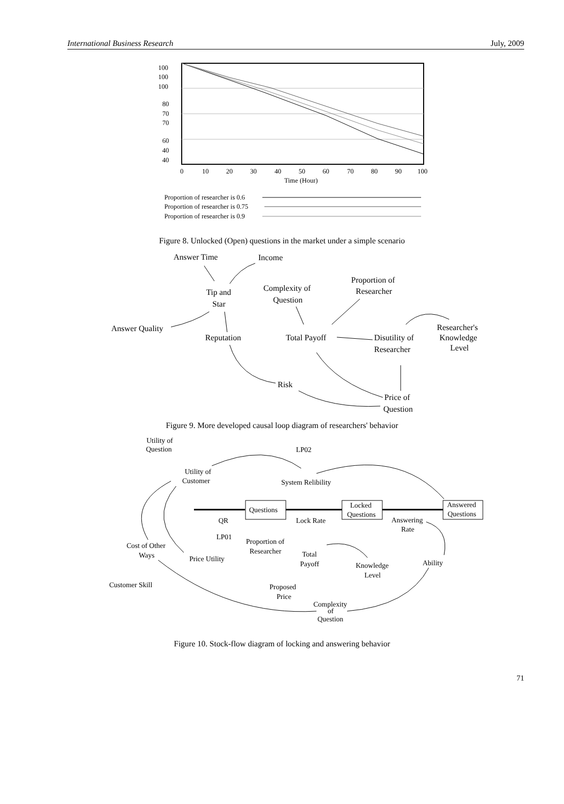International Business Research July, 2009
100
100
100
80
70
70
60
40
40
0
10
20
30
40
50
60
70
80
90
100
Time (Hour)
Proportion of researcher is 0.6
Proportion of researcher is 0.75
Proportion of researcher is 0.9
Figure 8. Unlocked (Open) questions in the market under a simple scenario
Answer Time
Income
Tip and
Star
Complexity of
Question
Proportion of
Researcher
Answer Quality
Reputation
Total Payoff
Disutility of
Researcher
Researcher's
Knowledge
Level
Risk
Price of
Question
Figure 9. More developed causal loop diagram of researchers' behavior
Utility of
Question
LP02
Utility of
Customer
System Relibility
Questions
Locked
Questions
Answered
Questions
QR
Lock Rate
Answering
Rate
LP01
Proportion of
Researcher
Total
Payoff
Cost of Other
Ways
Price Utility
Knowledge
Level
Ability
Customer Skill
Proposed
Price
Complexity
of
Question
Figure 10. Stock-flow diagram of locking and answering behavior
71